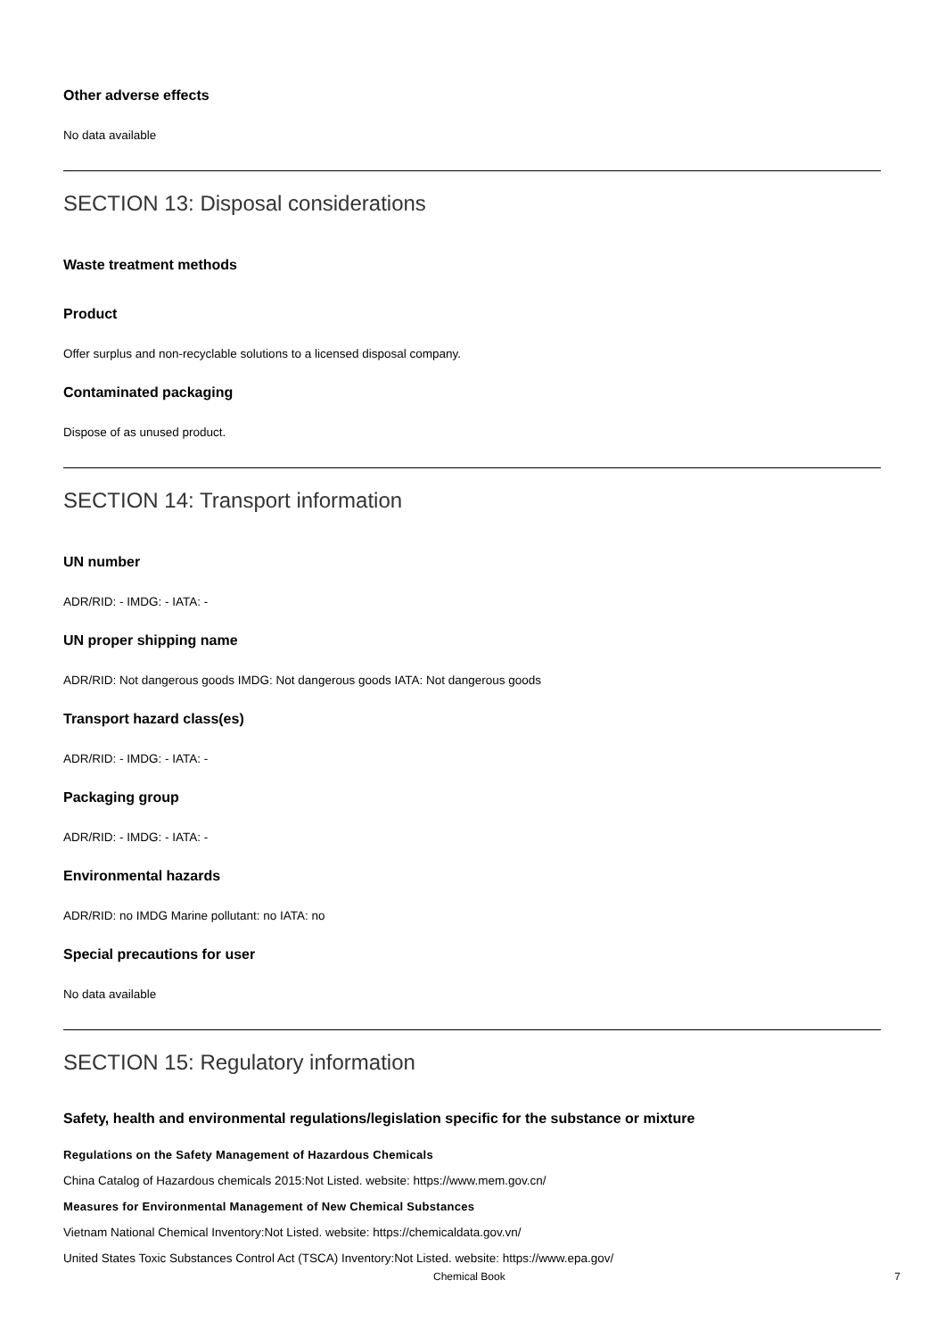Other adverse effects
No data available
SECTION 13: Disposal considerations
Waste treatment methods
Product
Offer surplus and non-recyclable solutions to a licensed disposal company.
Contaminated packaging
Dispose of as unused product.
SECTION 14: Transport information
UN number
ADR/RID: - IMDG: - IATA: -
UN proper shipping name
ADR/RID: Not dangerous goods IMDG: Not dangerous goods IATA: Not dangerous goods
Transport hazard class(es)
ADR/RID: - IMDG: - IATA: -
Packaging group
ADR/RID: - IMDG: - IATA: -
Environmental hazards
ADR/RID: no IMDG Marine pollutant: no IATA: no
Special precautions for user
No data available
SECTION 15: Regulatory information
Safety, health and environmental regulations/legislation specific for the substance or mixture
Regulations on the Safety Management of Hazardous Chemicals
China Catalog of Hazardous chemicals 2015:Not Listed. website: https://www.mem.gov.cn/
Measures for Environmental Management of New Chemical Substances
Vietnam National Chemical Inventory:Not Listed. website: https://chemicaldata.gov.vn/
United States Toxic Substances Control Act (TSCA) Inventory:Not Listed. website: https://www.epa.gov/
Chemical Book 7